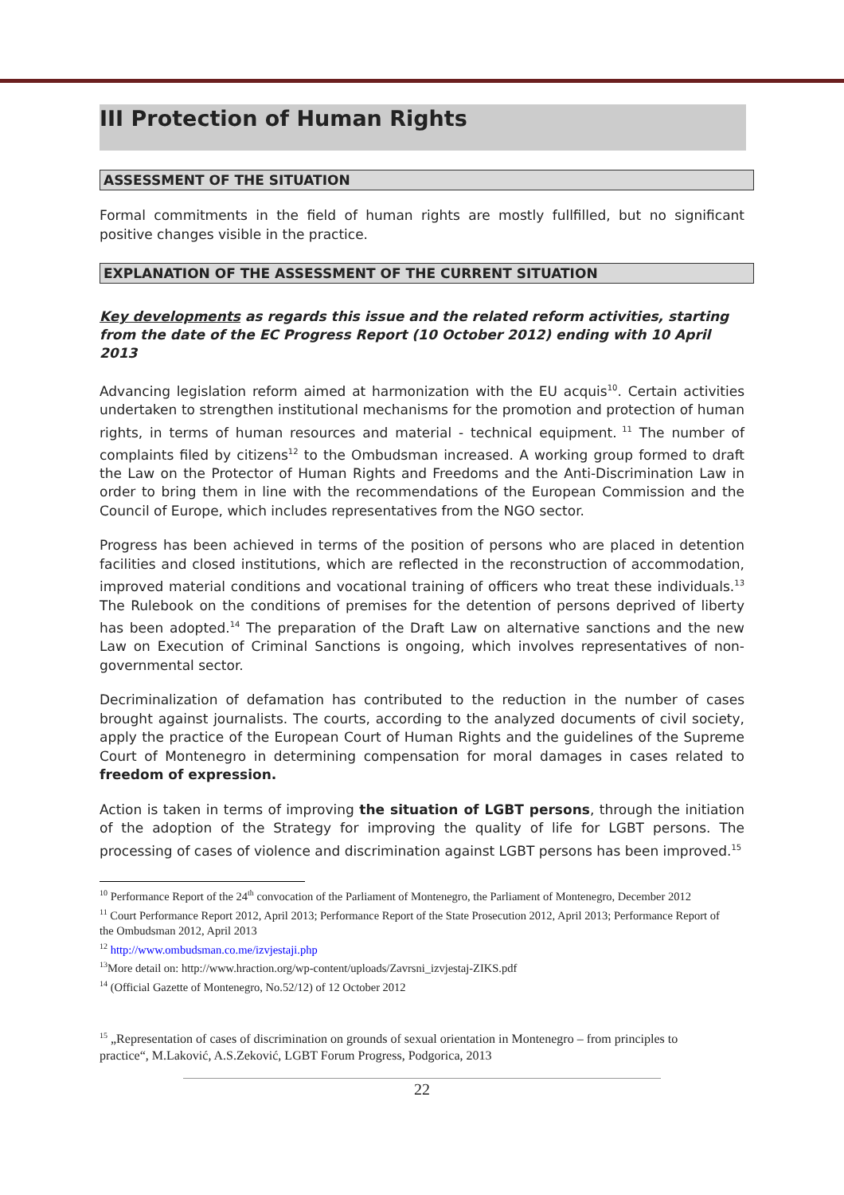III Protection of Human Rights
ASSESSMENT OF THE SITUATION
Formal commitments in the field of human rights are mostly fullfilled, but no significant positive changes visible in the practice.
EXPLANATION OF THE ASSESSMENT OF THE CURRENT SITUATION
Key developments as regards this issue and the related reform activities, starting from the date of the EC Progress Report (10 October 2012) ending with 10 April 2013
Advancing legislation reform aimed at harmonization with the EU acquis<sup>10</sup>. Certain activities undertaken to strengthen institutional mechanisms for the promotion and protection of human rights, in terms of human resources and material - technical equipment.<sup>11</sup> The number of complaints filed by citizens<sup>12</sup> to the Ombudsman increased. A working group formed to draft the Law on the Protector of Human Rights and Freedoms and the Anti-Discrimination Law in order to bring them in line with the recommendations of the European Commission and the Council of Europe, which includes representatives from the NGO sector.
Progress has been achieved in terms of the position of persons who are placed in detention facilities and closed institutions, which are reflected in the reconstruction of accommodation, improved material conditions and vocational training of officers who treat these individuals.<sup>13</sup> The Rulebook on the conditions of premises for the detention of persons deprived of liberty has been adopted.<sup>14</sup> The preparation of the Draft Law on alternative sanctions and the new Law on Execution of Criminal Sanctions is ongoing, which involves representatives of non-governmental sector.
Decriminalization of defamation has contributed to the reduction in the number of cases brought against journalists. The courts, according to the analyzed documents of civil society, apply the practice of the European Court of Human Rights and the guidelines of the Supreme Court of Montenegro in determining compensation for moral damages in cases related to freedom of expression.
Action is taken in terms of improving the situation of LGBT persons, through the initiation of the adoption of the Strategy for improving the quality of life for LGBT persons. The processing of cases of violence and discrimination against LGBT persons has been improved.<sup>15</sup>
<sup>10</sup> Performance Report of the 24<sup>th</sup> convocation of the Parliament of Montenegro, the Parliament of Montenegro, December 2012
<sup>11</sup> Court Performance Report 2012, April 2013; Performance Report of the State Prosecution 2012, April 2013; Performance Report of the Ombudsman 2012, April 2013
<sup>12</sup> http://www.ombudsman.co.me/izvjestaji.php
<sup>13</sup> More detail on: http://www.hraction.org/wp-content/uploads/Zavrsni_izvjestaj-ZIKS.pdf
<sup>14</sup> (Official Gazette of Montenegro, No.52/12) of 12 October 2012
<sup>15</sup> „Representation of cases of discrimination on grounds of sexual orientation in Montenegro – from principles to practice“, M.Laković, A.S.Zeković, LGBT Forum Progress, Podgorica, 2013
22